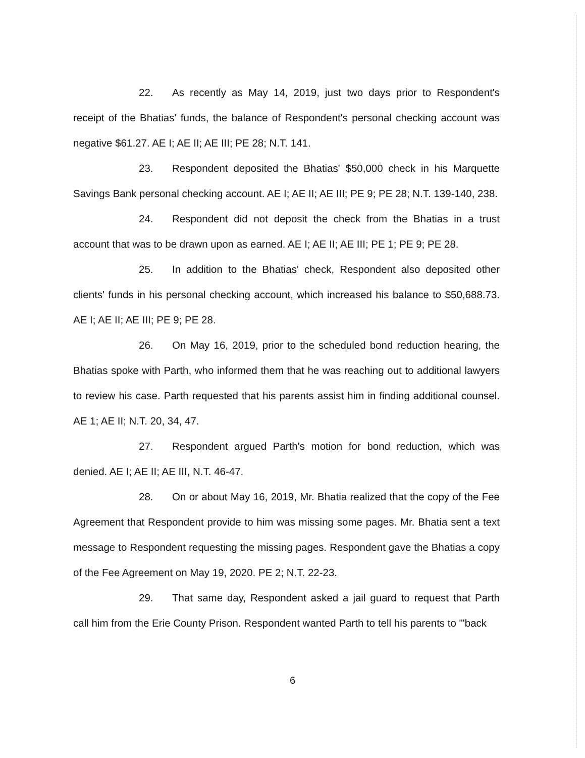22. As recently as May 14, 2019, just two days prior to Respondent's receipt of the Bhatias' funds, the balance of Respondent's personal checking account was negative $61.27. AE I; AE II; AE III; PE 28; N.T. 141.
23. Respondent deposited the Bhatias' $50,000 check in his Marquette Savings Bank personal checking account. AE I; AE II; AE III; PE 9; PE 28; N.T. 139-140, 238.
24. Respondent did not deposit the check from the Bhatias in a trust account that was to be drawn upon as earned. AE I; AE II; AE III; PE 1; PE 9; PE 28.
25. In addition to the Bhatias' check, Respondent also deposited other clients' funds in his personal checking account, which increased his balance to $50,688.73. AE I; AE II; AE III; PE 9; PE 28.
26. On May 16, 2019, prior to the scheduled bond reduction hearing, the Bhatias spoke with Parth, who informed them that he was reaching out to additional lawyers to review his case. Parth requested that his parents assist him in finding additional counsel. AE 1; AE II; N.T. 20, 34, 47.
27. Respondent argued Parth's motion for bond reduction, which was denied. AE I; AE II; AE III, N.T. 46-47.
28. On or about May 16, 2019, Mr. Bhatia realized that the copy of the Fee Agreement that Respondent provide to him was missing some pages. Mr. Bhatia sent a text message to Respondent requesting the missing pages. Respondent gave the Bhatias a copy of the Fee Agreement on May 19, 2020. PE 2; N.T. 22-23.
29. That same day, Respondent asked a jail guard to request that Parth call him from the Erie County Prison. Respondent wanted Parth to tell his parents to "'back
6